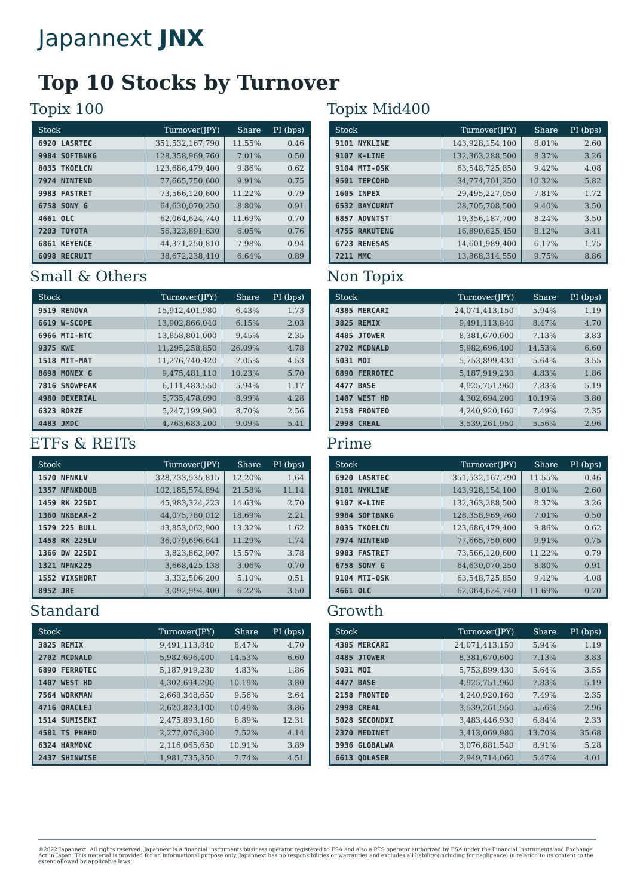Japannext JNX
Top 10 Stocks by Turnover
Topix 100
| Stock | Turnover(JPY) | Share | PI (bps) |
| --- | --- | --- | --- |
| 6920 LASRTEC | 351,532,167,790 | 11.55% | 0.46 |
| 9984 SOFTBNKG | 128,358,969,760 | 7.01% | 0.50 |
| 8035 TKOELCN | 123,686,479,400 | 9.86% | 0.62 |
| 7974 NINTEND | 77,665,750,600 | 9.91% | 0.75 |
| 9983 FASTRET | 73,566,120,600 | 11.22% | 0.79 |
| 6758 SONY G | 64,630,070,250 | 8.80% | 0.91 |
| 4661 OLC | 62,064,624,740 | 11.69% | 0.70 |
| 7203 TOYOTA | 56,323,891,630 | 6.05% | 0.76 |
| 6861 KEYENCE | 44,371,250,810 | 7.98% | 0.94 |
| 6098 RECRUIT | 38,672,238,410 | 6.64% | 0.89 |
Topix Mid400
| Stock | Turnover(JPY) | Share | PI (bps) |
| --- | --- | --- | --- |
| 9101 NYKLINE | 143,928,154,100 | 8.01% | 2.60 |
| 9107 K-LINE | 132,363,288,500 | 8.37% | 3.26 |
| 9104 MTI-OSK | 63,548,725,850 | 9.42% | 4.08 |
| 9501 TEPCOHD | 34,774,701,250 | 10.32% | 5.82 |
| 1605 INPEX | 29,495,227,050 | 7.81% | 1.72 |
| 6532 BAYCURNT | 28,705,708,500 | 9.40% | 3.50 |
| 6857 ADVNTST | 19,356,187,700 | 8.24% | 3.50 |
| 4755 RAKUTENG | 16,890,625,450 | 8.12% | 3.41 |
| 6723 RENESAS | 14,601,989,400 | 6.17% | 1.75 |
| 7211 MMC | 13,868,314,550 | 9.75% | 8.86 |
Small & Others
| Stock | Turnover(JPY) | Share | PI (bps) |
| --- | --- | --- | --- |
| 9519 RENOVA | 15,912,401,980 | 6.43% | 1.73 |
| 6619 W-SCOPE | 13,902,866,040 | 6.15% | 2.03 |
| 6966 MTI-HTC | 13,858,801,000 | 9.45% | 2.35 |
| 9375 KWE | 11,295,258,850 | 26.09% | 4.78 |
| 1518 MIT-MAT | 11,276,740,420 | 7.05% | 4.53 |
| 8698 MONEX G | 9,475,481,110 | 10.23% | 5.70 |
| 7816 SNOWPEAK | 6,111,483,550 | 5.94% | 1.17 |
| 4980 DEXERIAL | 5,735,478,090 | 8.99% | 4.28 |
| 6323 RORZE | 5,247,199,900 | 8.70% | 2.56 |
| 4483 JMDC | 4,763,683,200 | 9.09% | 5.41 |
Non Topix
| Stock | Turnover(JPY) | Share | PI (bps) |
| --- | --- | --- | --- |
| 4385 MERCARI | 24,071,413,150 | 5.94% | 1.19 |
| 3825 REMIX | 9,491,113,840 | 8.47% | 4.70 |
| 4485 JTOWER | 8,381,670,600 | 7.13% | 3.83 |
| 2702 MCDNALD | 5,982,696,400 | 14.53% | 6.60 |
| 5031 MOI | 5,753,899,430 | 5.64% | 3.55 |
| 6890 FERROTEC | 5,187,919,230 | 4.83% | 1.86 |
| 4477 BASE | 4,925,751,960 | 7.83% | 5.19 |
| 1407 WEST HD | 4,302,694,200 | 10.19% | 3.80 |
| 2158 FRONTEO | 4,240,920,160 | 7.49% | 2.35 |
| 2998 CREAL | 3,539,261,950 | 5.56% | 2.96 |
ETFs & REITs
| Stock | Turnover(JPY) | Share | PI (bps) |
| --- | --- | --- | --- |
| 1570 NFNKLV | 328,733,535,815 | 12.20% | 1.64 |
| 1357 NFNKDOUB | 102,185,574,894 | 21.58% | 11.14 |
| 1459 RK 225DI | 45,983,324,223 | 14.63% | 2.70 |
| 1360 NKBEAR-2 | 44,075,780,012 | 18.69% | 2.21 |
| 1579 225 BULL | 43,853,062,900 | 13.32% | 1.62 |
| 1458 RK 225LV | 36,079,696,641 | 11.29% | 1.74 |
| 1366 DW 225DI | 3,823,862,907 | 15.57% | 3.78 |
| 1321 NFNK225 | 3,668,425,138 | 3.06% | 0.70 |
| 1552 VIXSHORT | 3,332,506,200 | 5.10% | 0.51 |
| 8952 JRE | 3,092,994,400 | 6.22% | 3.50 |
Prime
| Stock | Turnover(JPY) | Share | PI (bps) |
| --- | --- | --- | --- |
| 6920 LASRTEC | 351,532,167,790 | 11.55% | 0.46 |
| 9101 NYKLINE | 143,928,154,100 | 8.01% | 2.60 |
| 9107 K-LINE | 132,363,288,500 | 8.37% | 3.26 |
| 9984 SOFTBNKG | 128,358,969,760 | 7.01% | 0.50 |
| 8035 TKOELCN | 123,686,479,400 | 9.86% | 0.62 |
| 7974 NINTEND | 77,665,750,600 | 9.91% | 0.75 |
| 9983 FASTRET | 73,566,120,600 | 11.22% | 0.79 |
| 6758 SONY G | 64,630,070,250 | 8.80% | 0.91 |
| 9104 MTI-OSK | 63,548,725,850 | 9.42% | 4.08 |
| 4661 OLC | 62,064,624,740 | 11.69% | 0.70 |
Standard
| Stock | Turnover(JPY) | Share | PI (bps) |
| --- | --- | --- | --- |
| 3825 REMIX | 9,491,113,840 | 8.47% | 4.70 |
| 2702 MCDNALD | 5,982,696,400 | 14.53% | 6.60 |
| 6890 FERROTEC | 5,187,919,230 | 4.83% | 1.86 |
| 1407 WEST HD | 4,302,694,200 | 10.19% | 3.80 |
| 7564 WORKMAN | 2,668,348,650 | 9.56% | 2.64 |
| 4716 ORACLEJ | 2,620,823,100 | 10.49% | 3.86 |
| 1514 SUMISEKI | 2,475,893,160 | 6.89% | 12.31 |
| 4581 TS PHAHD | 2,277,076,300 | 7.52% | 4.14 |
| 6324 HARMONC | 2,116,065,650 | 10.91% | 3.89 |
| 2437 SHINWISE | 1,981,735,350 | 7.74% | 4.51 |
Growth
| Stock | Turnover(JPY) | Share | PI (bps) |
| --- | --- | --- | --- |
| 4385 MERCARI | 24,071,413,150 | 5.94% | 1.19 |
| 4485 JTOWER | 8,381,670,600 | 7.13% | 3.83 |
| 5031 MOI | 5,753,899,430 | 5.64% | 3.55 |
| 4477 BASE | 4,925,751,960 | 7.83% | 5.19 |
| 2158 FRONTEO | 4,240,920,160 | 7.49% | 2.35 |
| 2998 CREAL | 3,539,261,950 | 5.56% | 2.96 |
| 5028 SECONDXI | 3,483,446,930 | 6.84% | 2.33 |
| 2370 MEDINET | 3,413,069,980 | 13.70% | 35.68 |
| 3936 GLOBALWA | 3,076,881,540 | 8.91% | 5.28 |
| 6613 QDLASER | 2,949,714,060 | 5.47% | 4.01 |
©2022 Japannext. All rights reserved. Japannext is a financial instruments business operator registered to FSA and also a PTS operator authorized by FSA under the Financial Instruments and Exchange Act in Japan. This material is provided for an informational purpose only. Japannext has no responsibilities or warranties and excludes all liability (including for negligence) in relation to its content to the extent allowed by applicable laws.